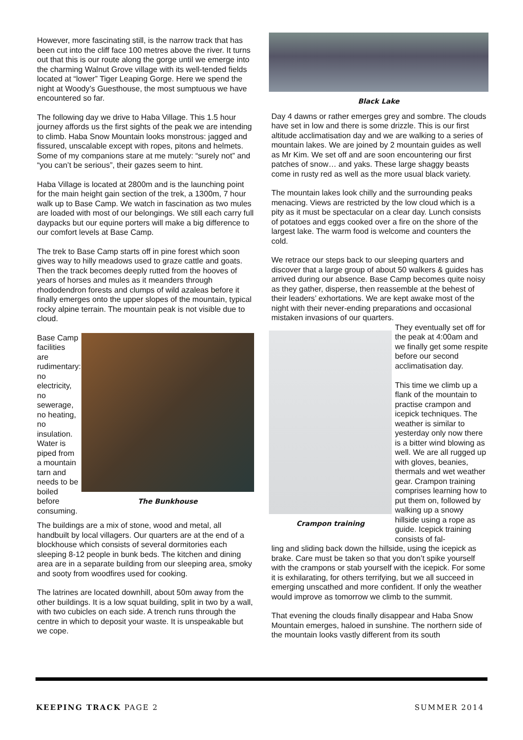However, more fascinating still, is the narrow track that has been cut into the cliff face 100 metres above the river. It turns out that this is our route along the gorge until we emerge into the charming Walnut Grove village with its well-tended fields located at “lower” Tiger Leaping Gorge. Here we spend the night at Woody’s Guesthouse, the most sumptuous we have encountered so far.
The following day we drive to Haba Village. This 1.5 hour journey affords us the first sights of the peak we are intending to climb. Haba Snow Mountain looks monstrous: jagged and fissured, unscalable except with ropes, pitons and helmets. Some of my companions stare at me mutely: “surely not” and “you can’t be serious”, their gazes seem to hint.
Haba Village is located at 2800m and is the launching point for the main height gain section of the trek, a 1300m, 7 hour walk up to Base Camp. We watch in fascination as two mules are loaded with most of our belongings. We still each carry full daypacks but our equine porters will make a big difference to our comfort levels at Base Camp.
The trek to Base Camp starts off in pine forest which soon gives way to hilly meadows used to graze cattle and goats. Then the track becomes deeply rutted from the hooves of years of horses and mules as it meanders through rhododendron forests and clumps of wild azaleas before it finally emerges onto the upper slopes of the mountain, typical rocky alpine terrain. The mountain peak is not visible due to cloud.
Base Camp facilities are rudimentary: no electricity, no sewerage, no heating, no insulation. Water is piped from a mountain tarn and needs to be boiled before consuming.
The Bunkhouse
The buildings are a mix of stone, wood and metal, all handbuilt by local villagers. Our quarters are at the end of a blockhouse which consists of several dormitories each sleeping 8-12 people in bunk beds. The kitchen and dining area are in a separate building from our sleeping area, smoky and sooty from woodfires used for cooking.
The latrines are located downhill, about 50m away from the other buildings. It is a low squat building, split in two by a wall, with two cubicles on each side. A trench runs through the centre in which to deposit your waste. It is unspeakable but we cope.
Black Lake
Day 4 dawns or rather emerges grey and sombre. The clouds have set in low and there is some drizzle. This is our first altitude acclimatisation day and we are walking to a series of mountain lakes. We are joined by 2 mountain guides as well as Mr Kim. We set off and are soon encountering our first patches of snow… and yaks. These large shaggy beasts come in rusty red as well as the more usual black variety.
The mountain lakes look chilly and the surrounding peaks menacing. Views are restricted by the low cloud which is a pity as it must be spectacular on a clear day. Lunch consists of potatoes and eggs cooked over a fire on the shore of the largest lake. The warm food is welcome and counters the cold.
We retrace our steps back to our sleeping quarters and discover that a large group of about 50 walkers & guides has arrived during our absence. Base Camp becomes quite noisy as they gather, disperse, then reassemble at the behest of their leaders’ exhortations. We are kept awake most of the night with their never-ending preparations and occasional mistaken invasions of our quarters.
Crampon training
They eventually set off for the peak at 4:00am and we finally get some respite before our second acclimatisation day.
This time we climb up a flank of the mountain to practise crampon and icepick techniques. The weather is similar to yesterday only now there is a bitter wind blowing as well. We are all rugged up with gloves, beanies, thermals and wet weather gear. Crampon training comprises learning how to put them on, followed by walking up a snowy hillside using a rope as guide. Icepick training consists of fal-
ling and sliding back down the hillside, using the icepick as brake. Care must be taken so that you don’t spike yourself with the crampons or stab yourself with the icepick. For some it is exhilarating, for others terrifying, but we all succeed in emerging unscathed and more confident. If only the weather would improve as tomorrow we climb to the summit.
That evening the clouds finally disappear and Haba Snow Mountain emerges, haloed in sunshine. The northern side of the mountain looks vastly different from its south
KEEPING TRACK PAGE 2 SUMMER 2014